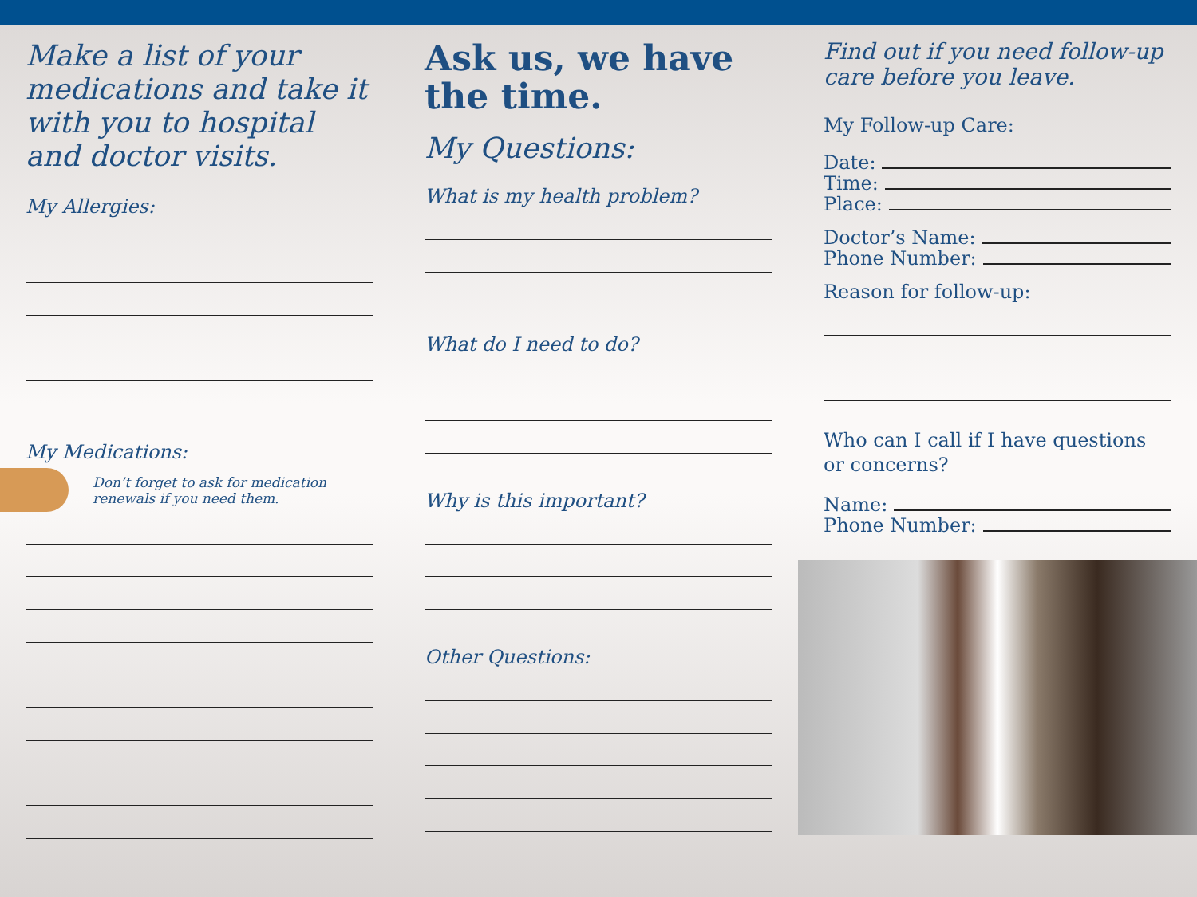Make a list of your medications and take it with you to hospital and doctor visits.
My Allergies:
My Medications:
Don’t forget to ask for medication renewals if you need them.
Ask us, we have the time.
My Questions:
What is my health problem?
What do I need to do?
Why is this important?
Other Questions:
Find out if you need follow-up care before you leave.
My Follow-up Care:
Date:
Time:
Place:
Doctor’s Name:
Phone Number:
Reason for follow-up:
Who can I call if I have questions or concerns?
Name:
Phone Number: